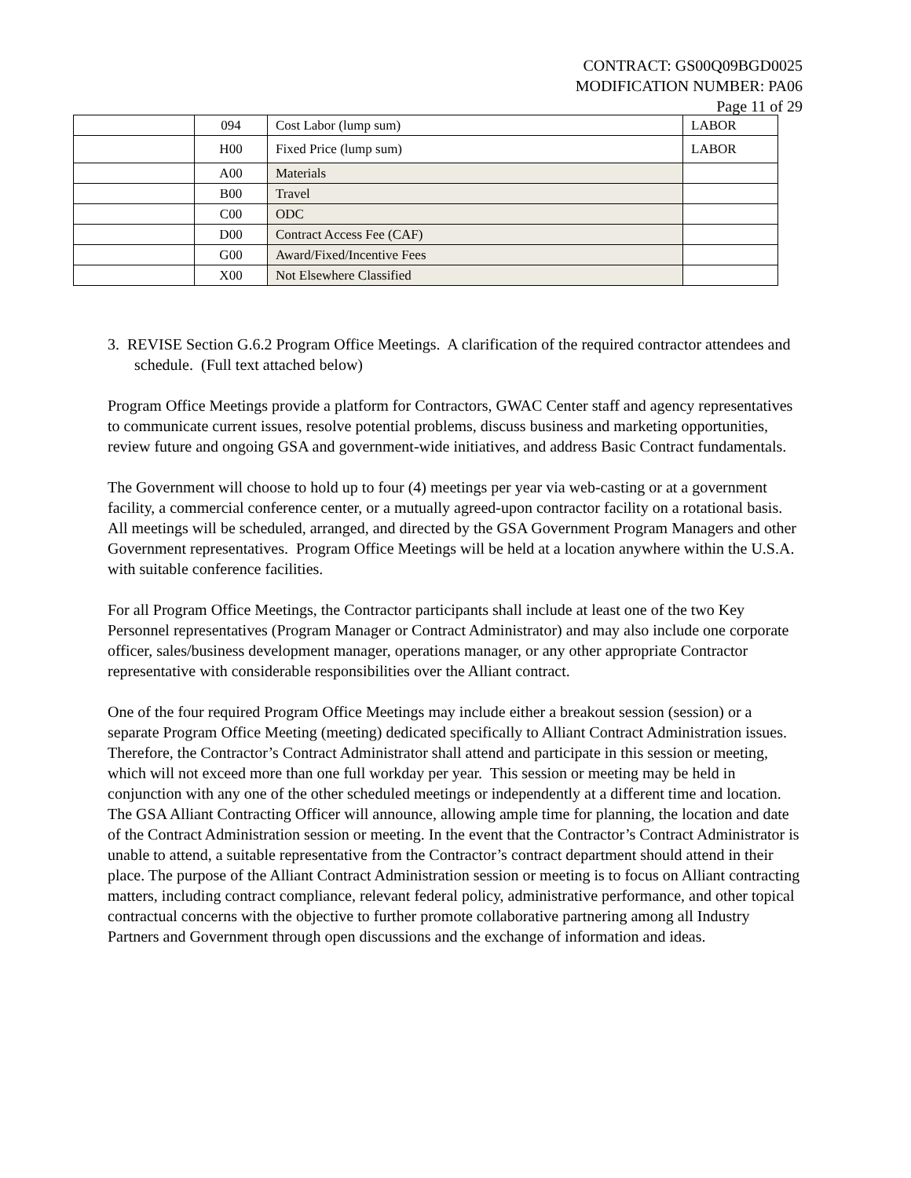CONTRACT: GS00Q09BGD0025
MODIFICATION NUMBER: PA06
Page 11 of 29
| | 094 | Cost Labor (lump sum) | LABOR |
| | H00 | Fixed Price (lump sum) | LABOR |
| | A00 | Materials | |
| | B00 | Travel | |
| | C00 | ODC | |
| | D00 | Contract Access Fee (CAF) | |
| | G00 | Award/Fixed/Incentive Fees | |
| | X00 | Not Elsewhere Classified | |
3. REVISE Section G.6.2 Program Office Meetings. A clarification of the required contractor attendees and schedule. (Full text attached below)
Program Office Meetings provide a platform for Contractors, GWAC Center staff and agency representatives to communicate current issues, resolve potential problems, discuss business and marketing opportunities, review future and ongoing GSA and government-wide initiatives, and address Basic Contract fundamentals.
The Government will choose to hold up to four (4) meetings per year via web-casting or at a government facility, a commercial conference center, or a mutually agreed-upon contractor facility on a rotational basis. All meetings will be scheduled, arranged, and directed by the GSA Government Program Managers and other Government representatives. Program Office Meetings will be held at a location anywhere within the U.S.A. with suitable conference facilities.
For all Program Office Meetings, the Contractor participants shall include at least one of the two Key Personnel representatives (Program Manager or Contract Administrator) and may also include one corporate officer, sales/business development manager, operations manager, or any other appropriate Contractor representative with considerable responsibilities over the Alliant contract.
One of the four required Program Office Meetings may include either a breakout session (session) or a separate Program Office Meeting (meeting) dedicated specifically to Alliant Contract Administration issues. Therefore, the Contractor’s Contract Administrator shall attend and participate in this session or meeting, which will not exceed more than one full workday per year. This session or meeting may be held in conjunction with any one of the other scheduled meetings or independently at a different time and location. The GSA Alliant Contracting Officer will announce, allowing ample time for planning, the location and date of the Contract Administration session or meeting. In the event that the Contractor’s Contract Administrator is unable to attend, a suitable representative from the Contractor’s contract department should attend in their place. The purpose of the Alliant Contract Administration session or meeting is to focus on Alliant contracting matters, including contract compliance, relevant federal policy, administrative performance, and other topical contractual concerns with the objective to further promote collaborative partnering among all Industry Partners and Government through open discussions and the exchange of information and ideas.